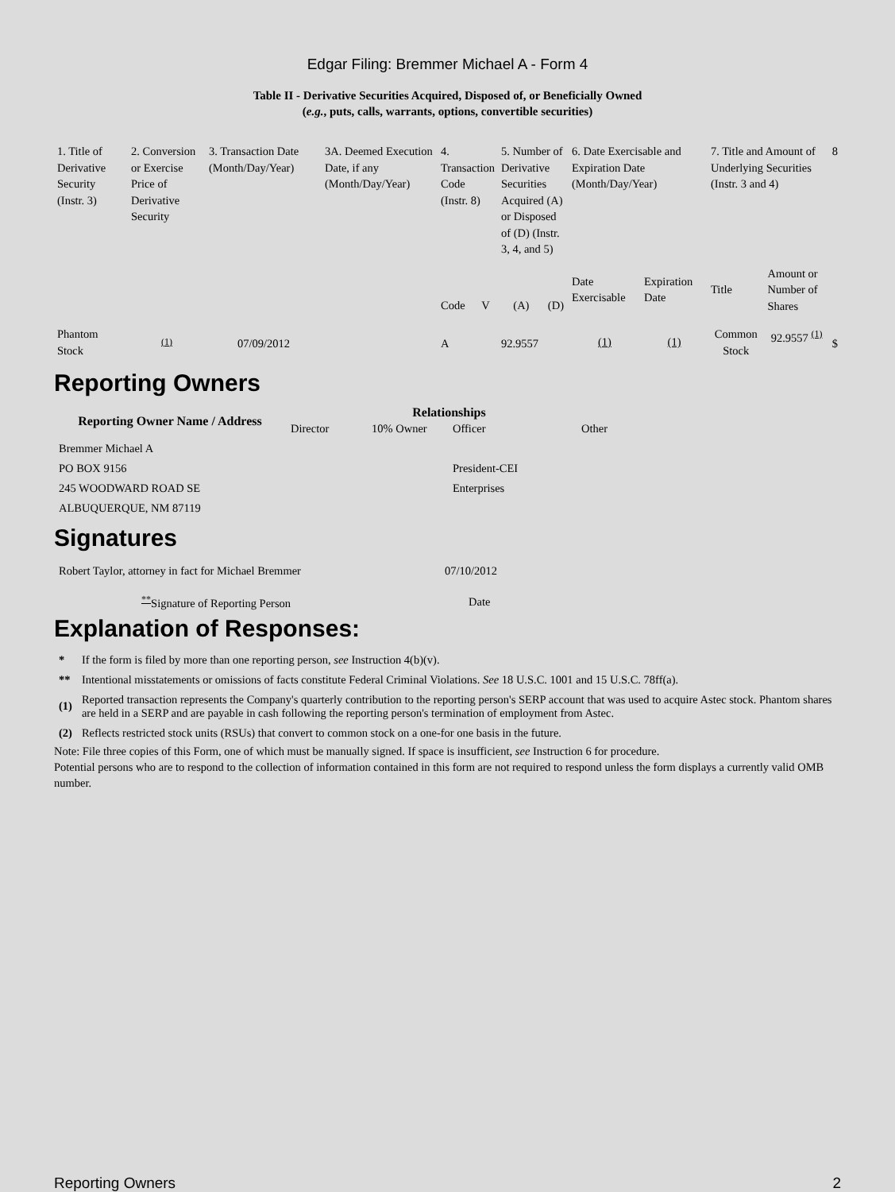Edgar Filing: Bremmer Michael A - Form 4
Table II - Derivative Securities Acquired, Disposed of, or Beneficially Owned
(e.g., puts, calls, warrants, options, convertible securities)
| 1. Title of Derivative Security (Instr. 3) | 2. Conversion or Exercise Price of Derivative Security | 3. Transaction Date (Month/Day/Year) | 3A. Deemed Execution Date, if any (Month/Day/Year) | 4. Transaction Code (Instr. 8) | | 5. Number of Derivative Securities Acquired (A) or Disposed of (D) (Instr. 3, 4, and 5) | | 6. Date Exercisable and Expiration Date (Month/Day/Year) | | 7. Title and Amount of Underlying Securities (Instr. 3 and 4) | | 8 |
| | | | | Code | V | (A) | (D) | Date Exercisable | Expiration Date | Title | Amount or Number of Shares | |
| Phantom Stock | <sup>(1)</sup> | 07/09/2012 | | A | | 92.9557 | | (1) | (1) | Common Stock | 92.9557 <sup>(1)</sup> | $ |
Reporting Owners
| Reporting Owner Name / Address | Relationships | | | |
| --- | --- | --- | --- | --- |
| | Director | 10% Owner | Officer | Other |
| Bremmer Michael A PO BOX 9156 245 WOODWARD ROAD SE ALBUQUERQUE, NM 87119 | | | President-CEI Enterprises | |
Signatures
| Robert Taylor, attorney in fact for Michael Bremmer | 07/10/2012 |
| <sup>**</sup> Signature of Reporting Person | Date |
Explanation of Responses:
| * | If the form is filed by more than one reporting person, see Instruction 4(b)(v). |
| ** | Intentional misstatements or omissions of facts constitute Federal Criminal Violations. See 18 U.S.C. 1001 and 15 U.S.C. 78ff(a). |
| (1) | Reported transaction represents the Company's quarterly contribution to the reporting person's SERP account that was used to acquire Astec stock. Phantom shares are held in a SERP and are payable in cash following the reporting person's termination of employment from Astec. |
| (2) | Reflects restricted stock units (RSUs) that convert to common stock on a one-for one basis in the future. |
Note: File three copies of this Form, one of which must be manually signed. If space is insufficient, see Instruction 6 for procedure.
Potential persons who are to respond to the collection of information contained in this form are not required to respond unless the form displays a currently valid OMB number.
Reporting Owners 2